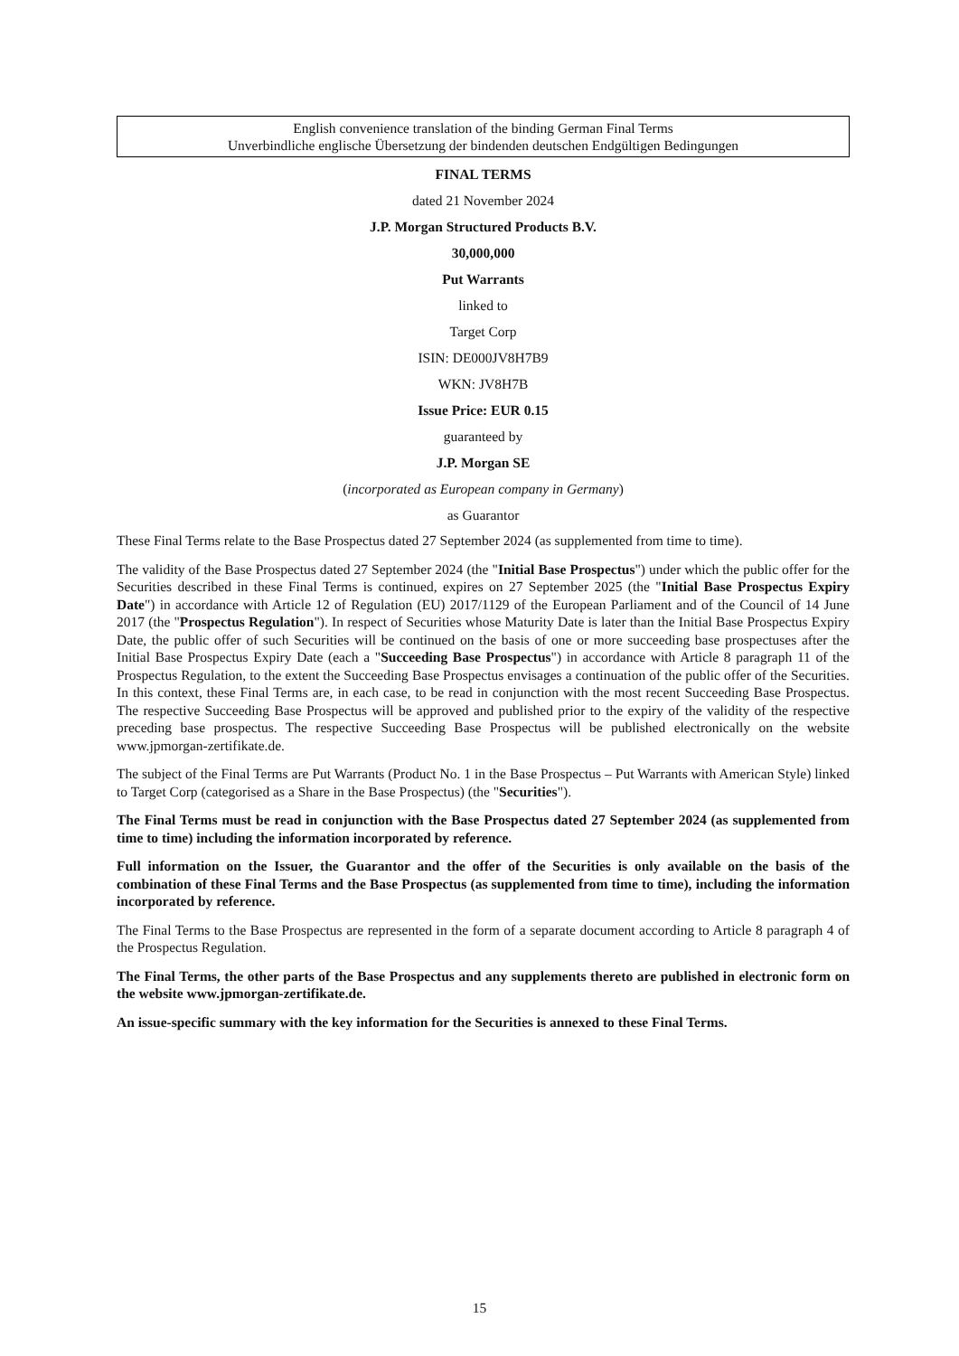English convenience translation of the binding German Final Terms
Unverbindliche englische Übersetzung der bindenden deutschen Endgültigen Bedingungen
FINAL TERMS
dated 21 November 2024
J.P. Morgan Structured Products B.V.
30,000,000
Put Warrants
linked to
Target Corp
ISIN: DE000JV8H7B9
WKN: JV8H7B
Issue Price: EUR 0.15
guaranteed by
J.P. Morgan SE
(incorporated as European company in Germany)
as Guarantor
These Final Terms relate to the Base Prospectus dated 27 September 2024 (as supplemented from time to time).
The validity of the Base Prospectus dated 27 September 2024 (the "Initial Base Prospectus") under which the public offer for the Securities described in these Final Terms is continued, expires on 27 September 2025 (the "Initial Base Prospectus Expiry Date") in accordance with Article 12 of Regulation (EU) 2017/1129 of the European Parliament and of the Council of 14 June 2017 (the "Prospectus Regulation"). In respect of Securities whose Maturity Date is later than the Initial Base Prospectus Expiry Date, the public offer of such Securities will be continued on the basis of one or more succeeding base prospectuses after the Initial Base Prospectus Expiry Date (each a "Succeeding Base Prospectus") in accordance with Article 8 paragraph 11 of the Prospectus Regulation, to the extent the Succeeding Base Prospectus envisages a continuation of the public offer of the Securities. In this context, these Final Terms are, in each case, to be read in conjunction with the most recent Succeeding Base Prospectus. The respective Succeeding Base Prospectus will be approved and published prior to the expiry of the validity of the respective preceding base prospectus. The respective Succeeding Base Prospectus will be published electronically on the website www.jpmorgan-zertifikate.de.
The subject of the Final Terms are Put Warrants (Product No. 1 in the Base Prospectus – Put Warrants with American Style) linked to Target Corp (categorised as a Share in the Base Prospectus) (the "Securities").
The Final Terms must be read in conjunction with the Base Prospectus dated 27 September 2024 (as supplemented from time to time) including the information incorporated by reference.
Full information on the Issuer, the Guarantor and the offer of the Securities is only available on the basis of the combination of these Final Terms and the Base Prospectus (as supplemented from time to time), including the information incorporated by reference.
The Final Terms to the Base Prospectus are represented in the form of a separate document according to Article 8 paragraph 4 of the Prospectus Regulation.
The Final Terms, the other parts of the Base Prospectus and any supplements thereto are published in electronic form on the website www.jpmorgan-zertifikate.de.
An issue-specific summary with the key information for the Securities is annexed to these Final Terms.
15